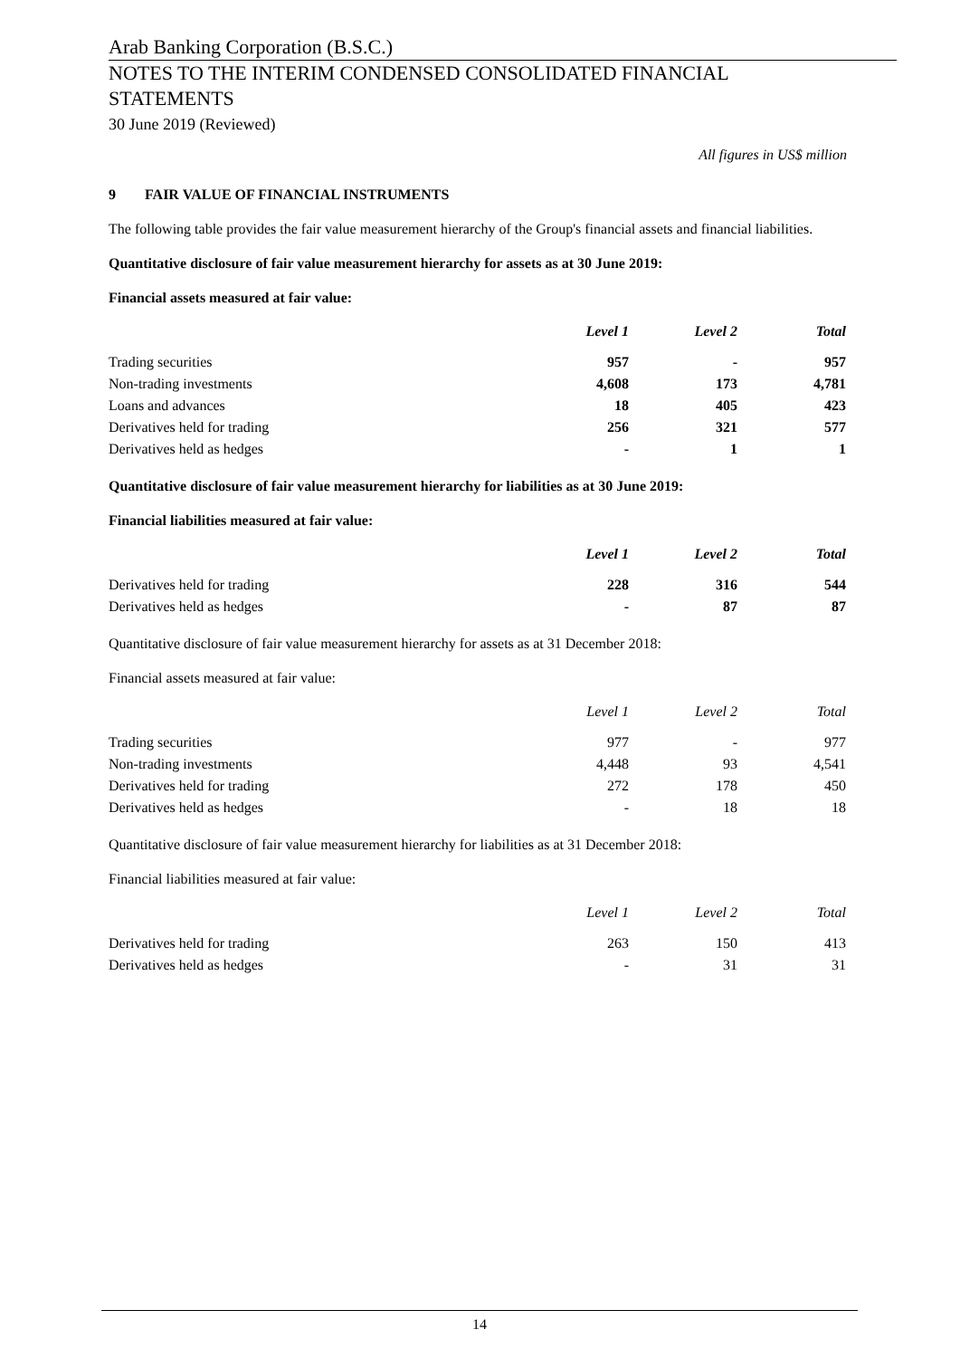Arab Banking Corporation (B.S.C.)
NOTES TO THE INTERIM CONDENSED CONSOLIDATED FINANCIAL STATEMENTS
30 June 2019 (Reviewed)
All figures in US$ million
9 FAIR VALUE OF FINANCIAL INSTRUMENTS
The following table provides the fair value measurement hierarchy of the Group's financial assets and financial liabilities.
Quantitative disclosure of fair value measurement hierarchy for assets as at 30 June 2019:
Financial assets measured at fair value:
| | Level 1 | Level 2 | Total |
| --- | --- | --- | --- |
| Trading securities | 957 | - | 957 |
| Non-trading investments | 4,608 | 173 | 4,781 |
| Loans and advances | 18 | 405 | 423 |
| Derivatives held for trading | 256 | 321 | 577 |
| Derivatives held as hedges | - | 1 | 1 |
Quantitative disclosure of fair value measurement hierarchy for liabilities as at 30 June 2019:
Financial liabilities measured at fair value:
| | Level 1 | Level 2 | Total |
| --- | --- | --- | --- |
| Derivatives held for trading | 228 | 316 | 544 |
| Derivatives held as hedges | - | 87 | 87 |
Quantitative disclosure of fair value measurement hierarchy for assets as at 31 December 2018:
Financial assets measured at fair value:
| | Level 1 | Level 2 | Total |
| --- | --- | --- | --- |
| Trading securities | 977 | - | 977 |
| Non-trading investments | 4,448 | 93 | 4,541 |
| Derivatives held for trading | 272 | 178 | 450 |
| Derivatives held as hedges | - | 18 | 18 |
Quantitative disclosure of fair value measurement hierarchy for liabilities as at 31 December 2018:
Financial liabilities measured at fair value:
| | Level 1 | Level 2 | Total |
| --- | --- | --- | --- |
| Derivatives held for trading | 263 | 150 | 413 |
| Derivatives held as hedges | - | 31 | 31 |
14